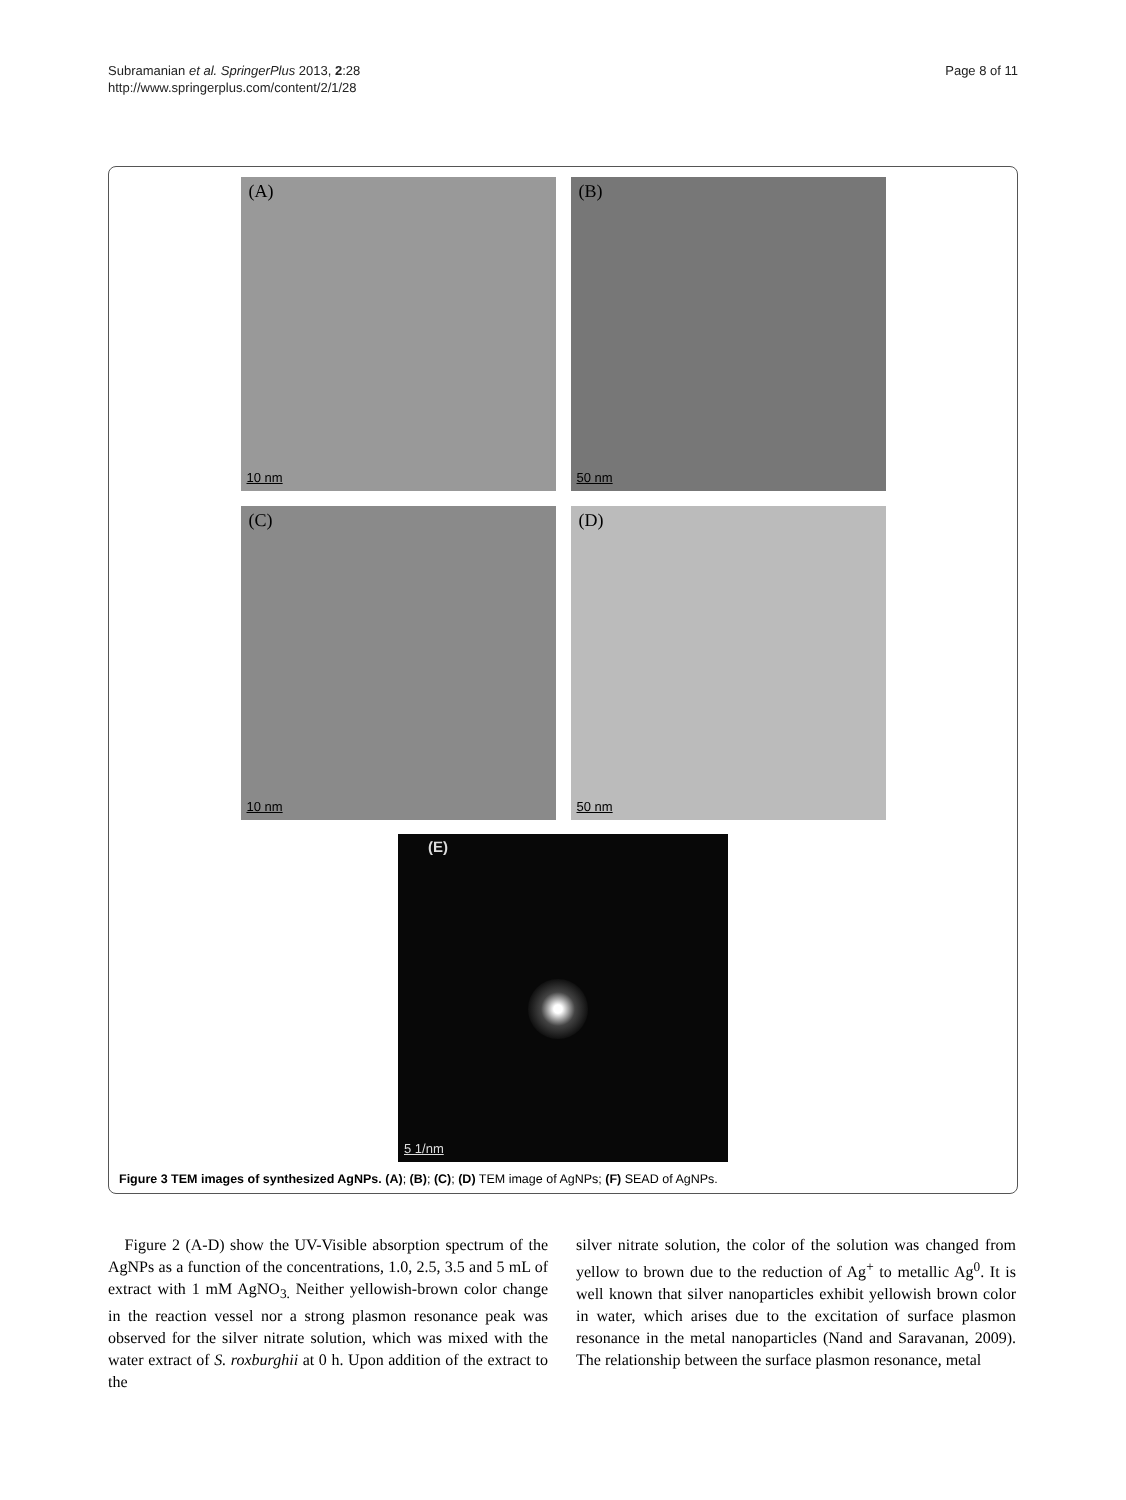Subramanian et al. SpringerPlus 2013, 2:28
http://www.springerplus.com/content/2/1/28
Page 8 of 11
(A)
10 nm
(B)
50 nm
(C)
10 nm
(D)
50 nm
(E)
5 1/nm
Figure 3 TEM images of synthesized AgNPs. (A); (B); (C); (D) TEM image of AgNPs; (F) SEAD of AgNPs.
Figure 2 (A-D) show the UV-Visible absorption spectrum of the AgNPs as a function of the concentrations, 1.0, 2.5, 3.5 and 5 mL of extract with 1 mM AgNO<sub>3.</sub> Neither yellowish-brown color change in the reaction vessel nor a strong plasmon resonance peak was observed for the silver nitrate solution, which was mixed with the water extract of S. roxburghii at 0 h. Upon addition of the extract to the
silver nitrate solution, the color of the solution was changed from yellow to brown due to the reduction of Ag<sup>+</sup> to metallic Ag<sup>0</sup>. It is well known that silver nanoparticles exhibit yellowish brown color in water, which arises due to the excitation of surface plasmon resonance in the metal nanoparticles (Nand and Saravanan, 2009). The relationship between the surface plasmon resonance, metal